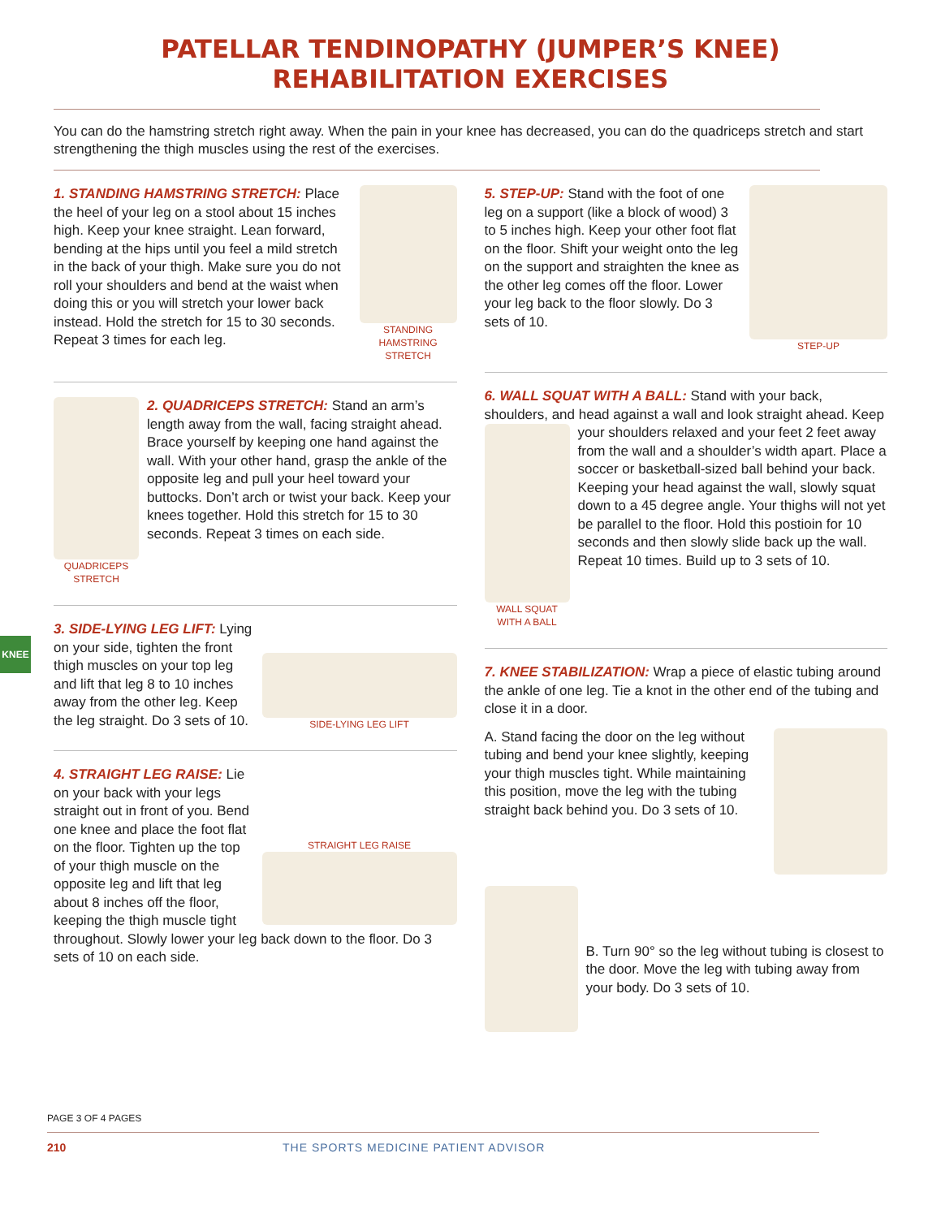PATELLAR TENDINOPATHY (JUMPER’S KNEE)
REHABILITATION EXERCISES
You can do the hamstring stretch right away. When the pain in your knee has decreased, you can do the quadriceps stretch and start strengthening the thigh muscles using the rest of the exercises.
STANDING HAMSTRING STRETCH
1. STANDING HAMSTRING STRETCH: Place the heel of your leg on a stool about 15 inches high. Keep your knee straight. Lean forward, bending at the hips until you feel a mild stretch in the back of your thigh. Make sure you do not roll your shoulders and bend at the waist when doing this or you will stretch your lower back instead. Hold the stretch for 15 to 30 seconds. Repeat 3 times for each leg.
QUADRICEPS STRETCH
2. QUADRICEPS STRETCH: Stand an arm’s length away from the wall, facing straight ahead. Brace yourself by keeping one hand against the wall. With your other hand, grasp the ankle of the opposite leg and pull your heel toward your buttocks. Don’t arch or twist your back. Keep your knees together. Hold this stretch for 15 to 30 seconds. Repeat 3 times on each side.
SIDE-LYING LEG LIFT
3. SIDE-LYING LEG LIFT: Lying on your side, tighten the front thigh muscles on your top leg and lift that leg 8 to 10 inches away from the other leg. Keep the leg straight. Do 3 sets of 10.
STRAIGHT LEG RAISE
4. STRAIGHT LEG RAISE: Lie on your back with your legs straight out in front of you. Bend one knee and place the foot flat on the floor. Tighten up the top of your thigh muscle on the opposite leg and lift that leg about 8 inches off the floor, keeping the thigh muscle tight throughout. Slowly lower your leg back down to the floor. Do 3 sets of 10 on each side.
STEP-UP
5. STEP-UP: Stand with the foot of one leg on a support (like a block of wood) 3 to 5 inches high. Keep your other foot flat on the floor. Shift your weight onto the leg on the support and straighten the knee as the other leg comes off the floor. Lower your leg back to the floor slowly. Do 3 sets of 10.
6. WALL SQUAT WITH A BALL: Stand with your back, shoulders, and head against a wall and look straight ahead. Keep your shoulders relaxed and your feet 2
WALL SQUAT WITH A BALL
feet away from the wall and a shoulder’s width apart. Place a soccer or basketball-sized ball behind your back. Keeping your head against the wall, slowly squat down to a 45 degree angle. Your thighs will not yet be parallel to the floor. Hold this postioin for 10 seconds and then slowly slide back up the wall. Repeat 10 times. Build up to 3 sets of 10.
7. KNEE STABILIZATION: Wrap a piece of elastic tubing around the ankle of one leg. Tie a knot in the other end of the tubing and close it in a door.
A. Stand facing the door on the leg without tubing and bend your knee slightly, keeping your thigh muscles tight. While maintaining this position, move the leg with the tubing straight back behind you. Do 3 sets of 10.
B. Turn 90° so the leg without tubing is closest to the door. Move the leg with tubing away from your body. Do 3 sets of 10.
KNEE
PAGE 3 OF 4 PAGES
210 THE SPORTS MEDICINE PATIENT ADVISOR